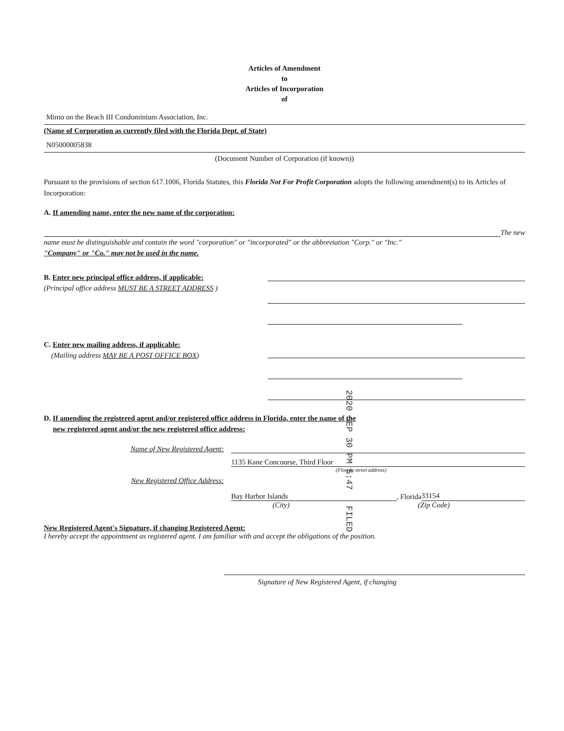Articles of Amendment
to
Articles of Incorporation
of
Mimo on the Beach III Condominium Association, Inc.
(Name of Corporation as currently filed with the Florida Dept. of State)
N05000005838
(Document Number of Corporation (if known))
Pursuant to the provisions of section 617.1006, Florida Statutes, this Florida Not For Profit Corporation adopts the following amendment(s) to its Articles of Incorporation:
A. If amending name, enter the new name of the corporation:
The new
name must be distinguishable and contain the word "corporation" or "incorporated" or the abbreviation "Corp." or "Inc."
"Company" or "Co." may not be used in the name.
B. Enter new principal office address, if applicable:
(Principal office address MUST BE A STREET ADDRESS )
C. Enter new mailing address, if applicable:
(Mailing address MAY BE A POST OFFICE BOX)
D. If amending the registered agent and/or registered office address in Florida, enter the name of the
new registered agent and/or the new registered office address:
Name of New Registered Agent:
1135 Kane Concourse, Third Floor
(Florida street address)
New Registered Office Address:
Bay Harbor Islands, Florida 33154
(City) (Zip Code)
New Registered Agent's Signature, if changing Registered Agent:
I hereby accept the appointment as registered agent. I am familiar with and accept the obligations of the position.
Signature of New Registered Agent, if changing
2020 SEP 30 PM 5:47 FILED